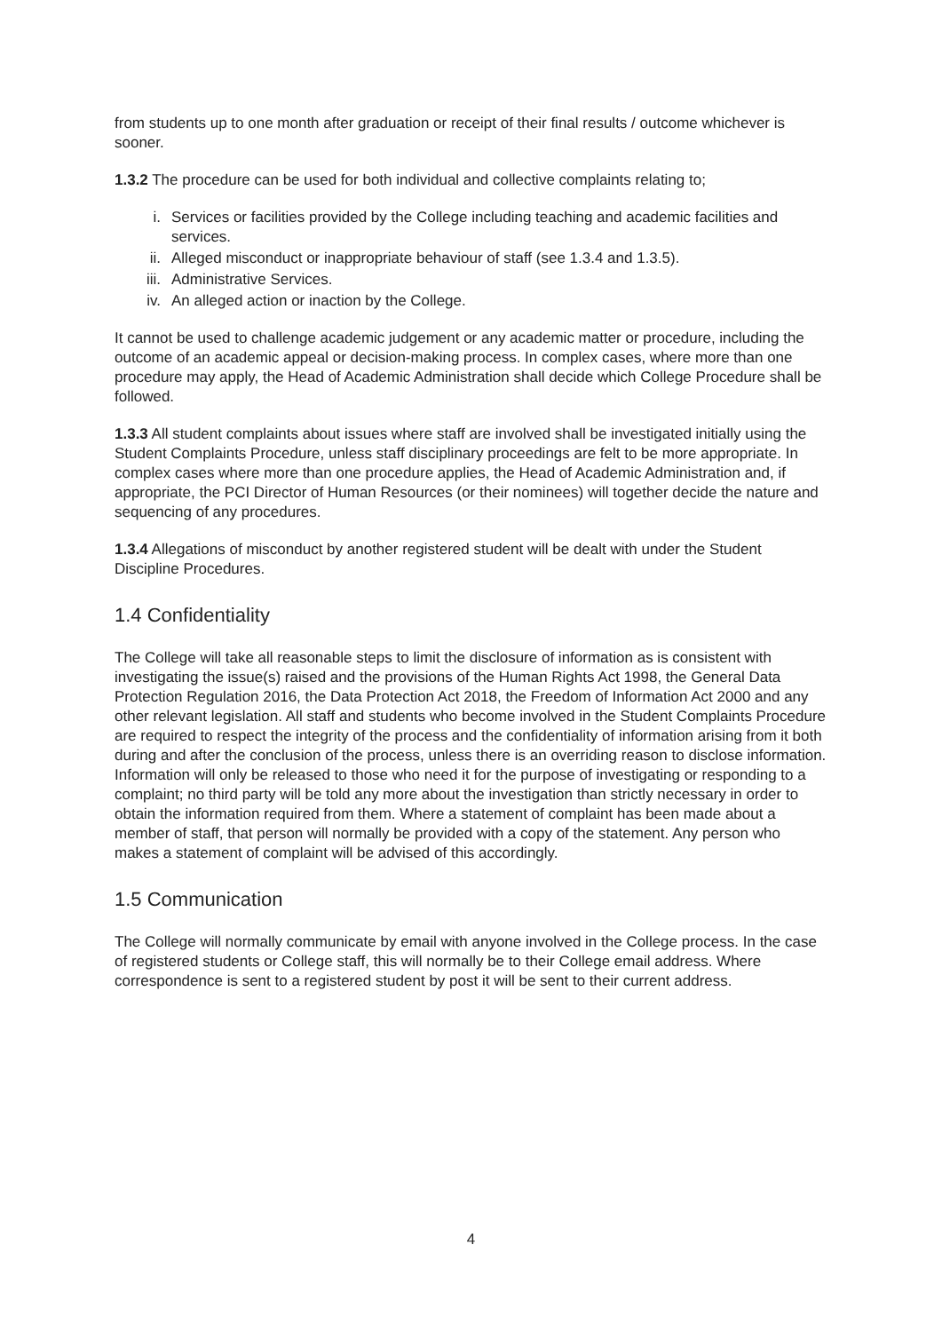from students up to one month after graduation or receipt of their final results / outcome whichever is sooner.
1.3.2 The procedure can be used for both individual and collective complaints relating to;
i. Services or facilities provided by the College including teaching and academic facilities and services.
ii. Alleged misconduct or inappropriate behaviour of staff (see 1.3.4 and 1.3.5).
iii. Administrative Services.
iv. An alleged action or inaction by the College.
It cannot be used to challenge academic judgement or any academic matter or procedure, including the outcome of an academic appeal or decision-making process. In complex cases, where more than one procedure may apply, the Head of Academic Administration shall decide which College Procedure shall be followed.
1.3.3 All student complaints about issues where staff are involved shall be investigated initially using the Student Complaints Procedure, unless staff disciplinary proceedings are felt to be more appropriate. In complex cases where more than one procedure applies, the Head of Academic Administration and, if appropriate, the PCI Director of Human Resources (or their nominees) will together decide the nature and sequencing of any procedures.
1.3.4 Allegations of misconduct by another registered student will be dealt with under the Student Discipline Procedures.
1.4 Confidentiality
The College will take all reasonable steps to limit the disclosure of information as is consistent with investigating the issue(s) raised and the provisions of the Human Rights Act 1998, the General Data Protection Regulation 2016, the Data Protection Act 2018, the Freedom of Information Act 2000 and any other relevant legislation. All staff and students who become involved in the Student Complaints Procedure are required to respect the integrity of the process and the confidentiality of information arising from it both during and after the conclusion of the process, unless there is an overriding reason to disclose information. Information will only be released to those who need it for the purpose of investigating or responding to a complaint; no third party will be told any more about the investigation than strictly necessary in order to obtain the information required from them. Where a statement of complaint has been made about a member of staff, that person will normally be provided with a copy of the statement. Any person who makes a statement of complaint will be advised of this accordingly.
1.5 Communication
The College will normally communicate by email with anyone involved in the College process. In the case of registered students or College staff, this will normally be to their College email address. Where correspondence is sent to a registered student by post it will be sent to their current address.
4